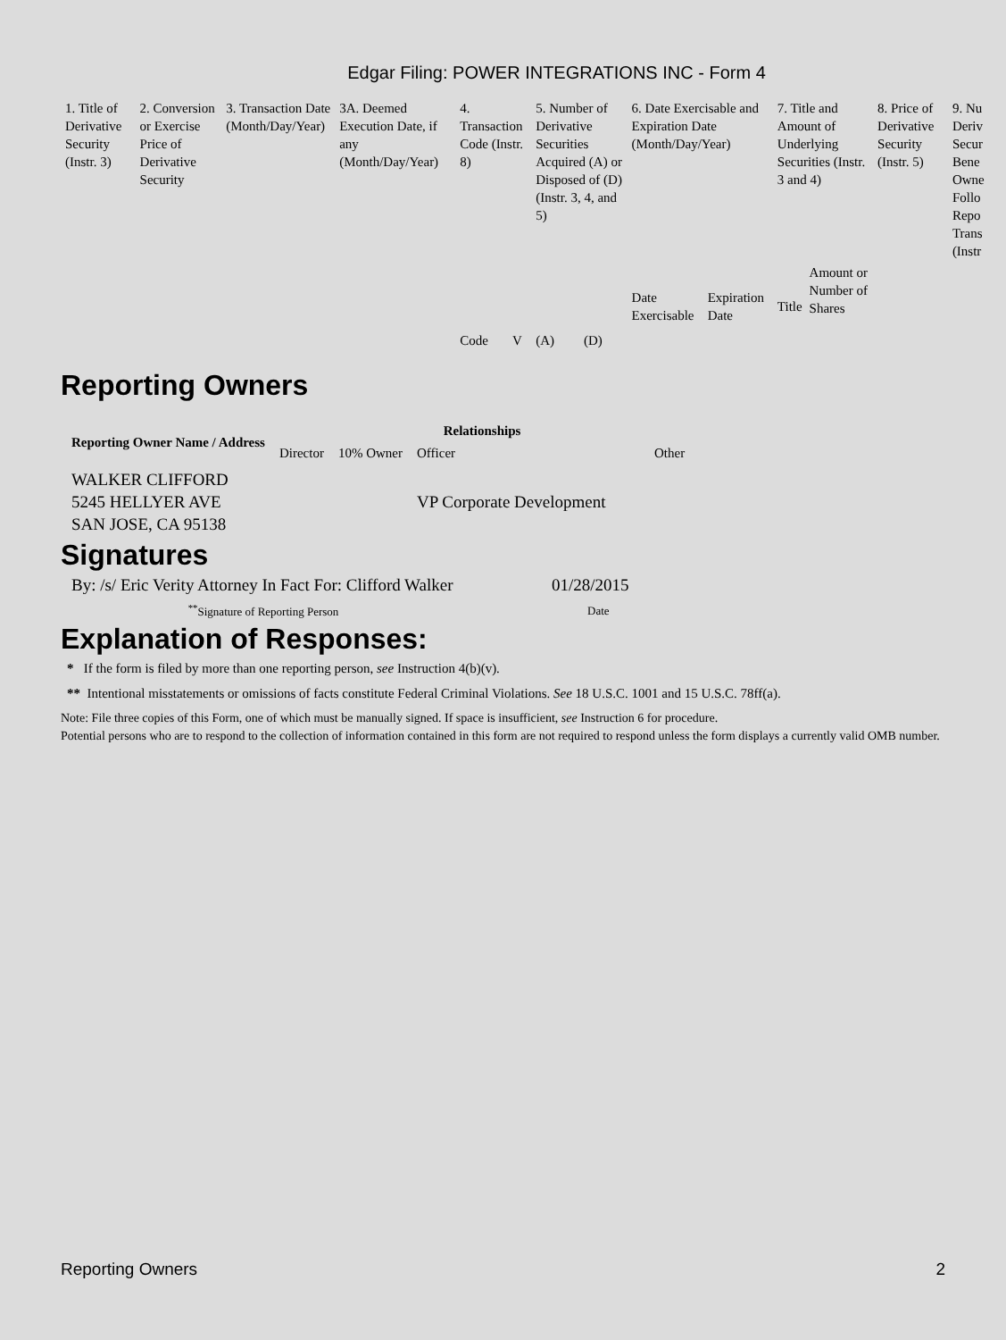Edgar Filing: POWER INTEGRATIONS INC - Form 4
| 1. Title of Derivative Security (Instr. 3) | 2. Conversion or Exercise Price of Derivative Security | 3. Transaction Date (Month/Day/Year) | 3A. Deemed Execution Date, if any (Month/Day/Year) | 4. Transaction Code (Instr. 8) | | 5. Number of Derivative Securities Acquired (A) or Disposed of (D) (Instr. 3, 4, and 5) | | 6. Date Exercisable and Expiration Date (Month/Day/Year) | | 7. Title and Amount of Underlying Securities (Instr. 3 and 4) | | 8. Price of Derivative Security (Instr. 5) | 9. Nu Deriv Secur Bene Owne Follo Repo Trans (Instr |
| --- | --- | --- | --- | --- | --- | --- | --- | --- | --- | --- | --- | --- | --- |
| | | | | Code | V | (A) | (D) | Date Exercisable | Expiration Date | Title | Amount or Number of Shares | | |
Reporting Owners
| Reporting Owner Name / Address | Relationships | | | |
| --- | --- | --- | --- | --- |
| | Director | 10% Owner | Officer | Other |
| WALKER CLIFFORD 5245 HELLYER AVE SAN JOSE, CA 95138 | | | VP Corporate Development | |
Signatures
| By: /s/ Eric Verity Attorney In Fact For: Clifford Walker | 01/28/2015 |
| <sup>**</sup> Signature of Reporting Person | Date |
Explanation of Responses:
* If the form is filed by more than one reporting person, see Instruction 4(b)(v).
** Intentional misstatements or omissions of facts constitute Federal Criminal Violations. See 18 U.S.C. 1001 and 15 U.S.C. 78ff(a).
Note: File three copies of this Form, one of which must be manually signed. If space is insufficient, see Instruction 6 for procedure.
Potential persons who are to respond to the collection of information contained in this form are not required to respond unless the form displays a currently valid OMB number.
Reporting Owners 2